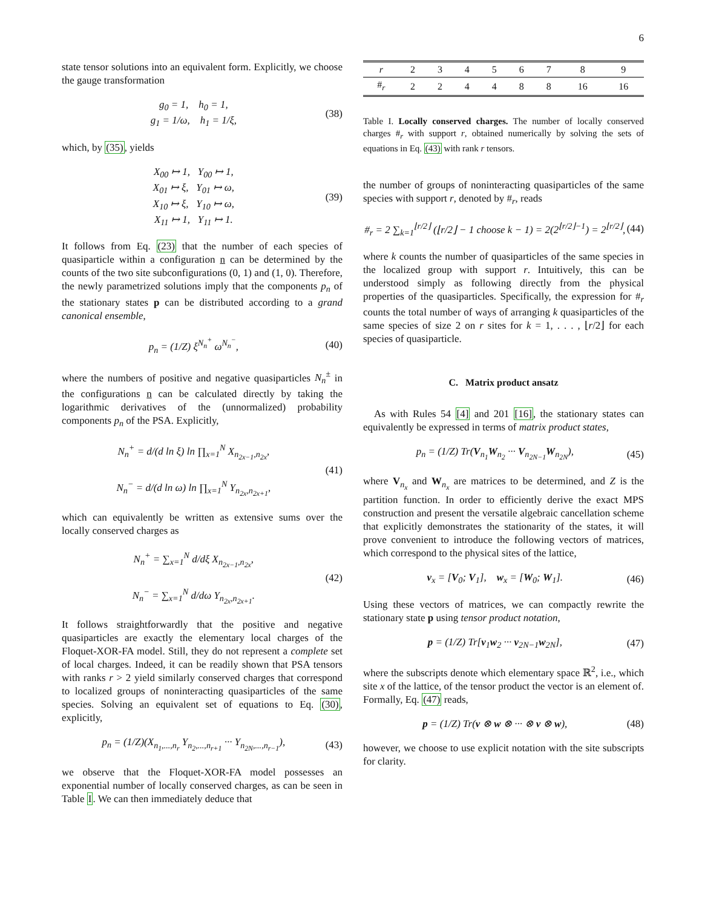6
state tensor solutions into an equivalent form. Explicitly, we choose the gauge transformation
g<sub>0</sub> = 1, h<sub>0</sub> = 1,
g<sub>1</sub> = 1/ω, h<sub>1</sub> = 1/ξ,
(38)
which, by (35), yields
X<sub>00</sub> ↦ 1, Y<sub>00</sub> ↦ 1,
X<sub>01</sub> ↦ ξ, Y<sub>01</sub> ↦ ω,
X<sub>10</sub> ↦ ξ, Y<sub>10</sub> ↦ ω,
X<sub>11</sub> ↦ 1, Y<sub>11</sub> ↦ 1.
(39)
It follows from Eq. (23) that the number of each species of quasiparticle within a configuration n can be determined by the counts of the two site subconfigurations (0, 1) and (1, 0). Therefore, the newly parametrized solutions imply that the components p<sub>n</sub> of the stationary states p can be distributed according to a grand canonical ensemble,
p<sub>n</sub> = (1/Z) ξ<sup>N<sub>n</sub><sup>+</sup></sup> ω<sup>N<sub>n</sub><sup>−</sup></sup>, (40)
where the numbers of positive and negative quasiparticles N<sub>n</sub><sup>±</sup> in the configurations n can be calculated directly by taking the logarithmic derivatives of the (unnormalized) probability components p<sub>n</sub> of the PSA. Explicitly,
N<sub>n</sub><sup>+</sup> = d/(d ln ξ) ln ∏<sub>x=1</sub><sup>N</sup> X<sub>n<sub>2x−1</sub>,n<sub>2x</sub></sub>,
N<sub>n</sub><sup>−</sup> = d/(d ln ω) ln ∏<sub>x=1</sub><sup>N</sup> Y<sub>n<sub>2x</sub>,n<sub>2x+1</sub></sub>,
(41)
which can equivalently be written as extensive sums over the locally conserved charges as
N<sub>n</sub><sup>+</sup> = ∑<sub>x=1</sub><sup>N</sup> d/dξ X<sub>n<sub>2x−1</sub>,n<sub>2x</sub></sub>,
N<sub>n</sub><sup>−</sup> = ∑<sub>x=1</sub><sup>N</sup> d/dω Y<sub>n<sub>2x</sub>,n<sub>2x+1</sub></sub>.
(42)
It follows straightforwardly that the positive and negative quasiparticles are exactly the elementary local charges of the Floquet-XOR-FA model. Still, they do not represent a complete set of local charges. Indeed, it can be readily shown that PSA tensors with ranks r > 2 yield similarly conserved charges that correspond to localized groups of noninteracting quasiparticles of the same species. Solving an equivalent set of equations to Eq. (30), explicitly,
p<sub>n</sub> = (1/Z)(X<sub>n<sub>1</sub>,...,n<sub>r</sub></sub> Y<sub>n<sub>2</sub>,...,n<sub>r+1</sub></sub> ··· Y<sub>n<sub>2N</sub>,...,n<sub>r−1</sub></sub>),
(43)
we observe that the Floquet-XOR-FA model possesses an exponential number of locally conserved charges, as can be seen in Table I. We can then immediately deduce that
| r | 2 | 3 | 4 | 5 | 6 | 7 | 8 | 9 |
| #<sub>r</sub> | 2 | 2 | 4 | 4 | 8 | 8 | 16 | 16 |
Table I. Locally conserved charges. The number of locally conserved charges #<sub>r</sub> with support r, obtained numerically by solving the sets of equations in Eq. (43) with rank r tensors.
the number of groups of noninteracting quasiparticles of the same species with support r, denoted by #<sub>r</sub>, reads
#<sub>r</sub> = 2 ∑<sub>k=1</sub><sup>⌊r/2⌋</sup> (⌊r/2⌋ − 1 choose k − 1) = 2(2<sup>⌊r/2⌋−1</sup>) = 2<sup>⌊r/2⌋</sup>,
(44)
where k counts the number of quasiparticles of the same species in the localized group with support r. Intuitively, this can be understood simply as following directly from the physical properties of the quasiparticles. Specifically, the expression for #<sub>r</sub> counts the total number of ways of arranging k quasiparticles of the same species of size 2 on r sites for k = 1, . . . , ⌊r/2⌋ for each species of quasiparticle.
C. Matrix product ansatz
As with Rules 54 [4] and 201 [16], the stationary states can equivalently be expressed in terms of matrix product states,
p<sub>n</sub> = (1/Z) Tr(V<sub>n<sub>1</sub></sub>W<sub>n<sub>2</sub></sub> ··· V<sub>n<sub>2N−1</sub></sub>W<sub>n<sub>2N</sub></sub>),
(45)
where V<sub>n<sub>x</sub></sub> and W<sub>n<sub>x</sub></sub> are matrices to be determined, and Z is the partition function. In order to efficiently derive the exact MPS construction and present the versatile algebraic cancellation scheme that explicitly demonstrates the stationarity of the states, it will prove convenient to introduce the following vectors of matrices, which correspond to the physical sites of the lattice,
v<sub>x</sub> = [V<sub>0</sub>; V<sub>1</sub>], w<sub>x</sub> = [W<sub>0</sub>; W<sub>1</sub>].
(46)
Using these vectors of matrices, we can compactly rewrite the stationary state p using tensor product notation,
p = (1/Z) Tr[v<sub>1</sub>w<sub>2</sub> ··· v<sub>2N−1</sub>w<sub>2N</sub>],
(47)
where the subscripts denote which elementary space ℝ<sup>2</sup>, i.e., which site x of the lattice, of the tensor product the vector is an element of. Formally, Eq. (47) reads,
p = (1/Z) Tr(v ⊗ w ⊗ ··· ⊗ v ⊗ w),
(48)
however, we choose to use explicit notation with the site subscripts for clarity.